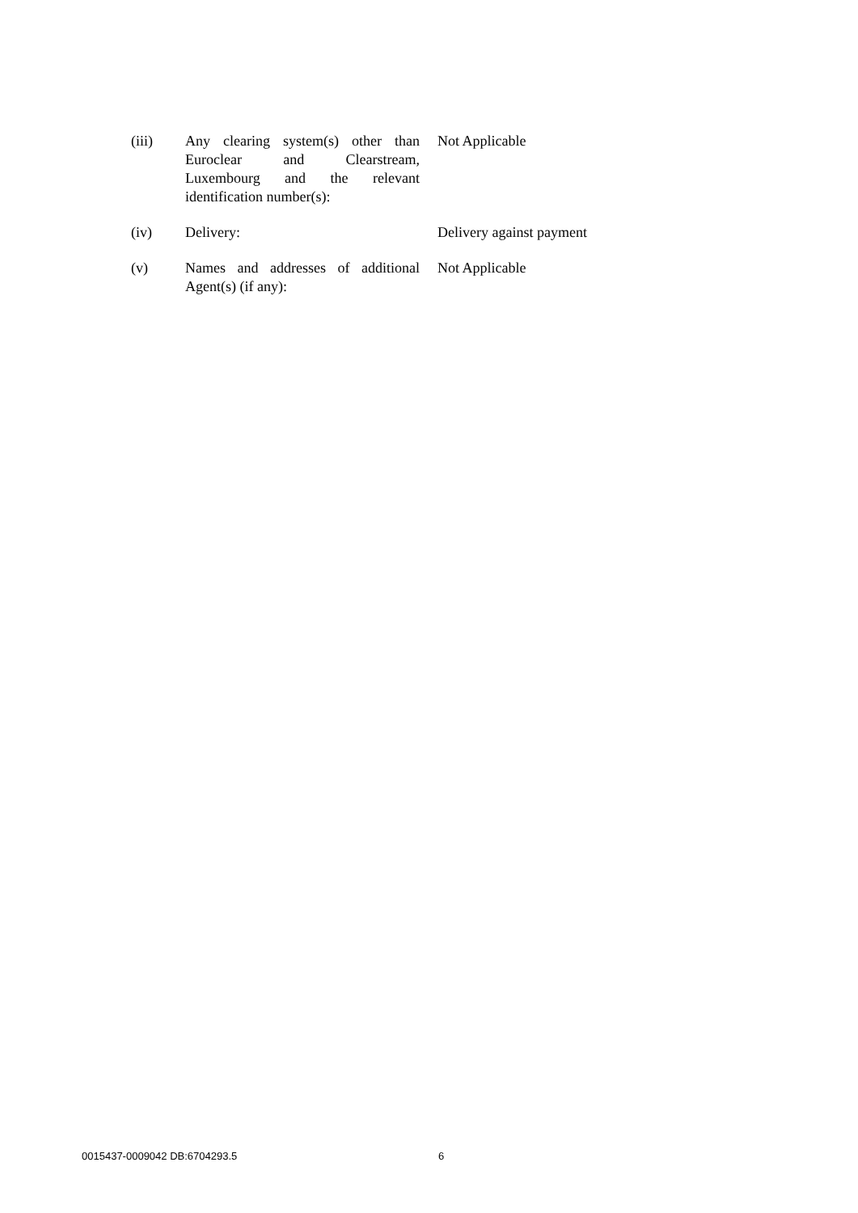| (iii) | Any clearing system(s) other than Euroclear and Clearstream, Luxembourg and the relevant identification number(s): | Not Applicable |
| (iv) | Delivery: | Delivery against payment |
| (v) | Names and addresses of additional Agent(s) (if any): | Not Applicable |
0015437-0009042 DB:6704293.5 6